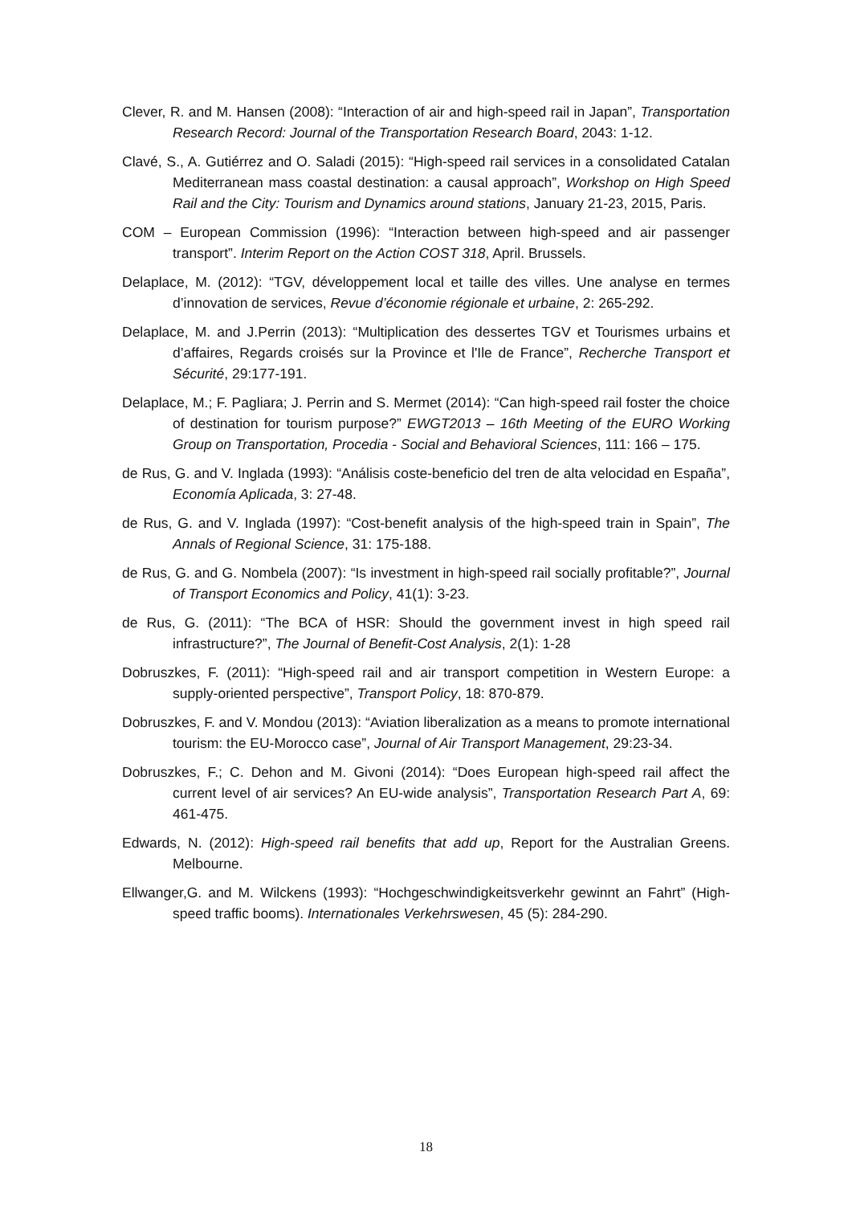Clever, R. and M. Hansen (2008): “Interaction of air and high-speed rail in Japan”, Transportation Research Record: Journal of the Transportation Research Board, 2043: 1-12.
Clavé, S., A. Gutiérrez and O. Saladi (2015): “High-speed rail services in a consolidated Catalan Mediterranean mass coastal destination: a causal approach”, Workshop on High Speed Rail and the City: Tourism and Dynamics around stations, January 21-23, 2015, Paris.
COM – European Commission (1996): “Interaction between high-speed and air passenger transport”. Interim Report on the Action COST 318, April. Brussels.
Delaplace, M. (2012): “TGV, développement local et taille des villes. Une analyse en termes d’innovation de services, Revue d’économie régionale et urbaine, 2: 265-292.
Delaplace, M. and J.Perrin (2013): “Multiplication des dessertes TGV et Tourismes urbains et d’affaires, Regards croisés sur la Province et l'Ile de France”, Recherche Transport et Sécurité, 29:177-191.
Delaplace, M.; F. Pagliara; J. Perrin and S. Mermet (2014): “Can high-speed rail foster the choice of destination for tourism purpose?” EWGT2013 – 16th Meeting of the EURO Working Group on Transportation, Procedia - Social and Behavioral Sciences, 111: 166 – 175.
de Rus, G. and V. Inglada (1993): “Análisis coste-beneficio del tren de alta velocidad en España”, Economía Aplicada, 3: 27-48.
de Rus, G. and V. Inglada (1997): “Cost-benefit analysis of the high-speed train in Spain”, The Annals of Regional Science, 31: 175-188.
de Rus, G. and G. Nombela (2007): “Is investment in high-speed rail socially profitable?”, Journal of Transport Economics and Policy, 41(1): 3-23.
de Rus, G. (2011): “The BCA of HSR: Should the government invest in high speed rail infrastructure?”, The Journal of Benefit-Cost Analysis, 2(1): 1-28
Dobruszkes, F. (2011): “High-speed rail and air transport competition in Western Europe: a supply-oriented perspective”, Transport Policy, 18: 870-879.
Dobruszkes, F. and V. Mondou (2013): “Aviation liberalization as a means to promote international tourism: the EU-Morocco case”, Journal of Air Transport Management, 29:23-34.
Dobruszkes, F.; C. Dehon and M. Givoni (2014): “Does European high-speed rail affect the current level of air services? An EU-wide analysis”, Transportation Research Part A, 69: 461-475.
Edwards, N. (2012): High-speed rail benefits that add up, Report for the Australian Greens. Melbourne.
Ellwanger,G. and M. Wilckens (1993): “Hochgeschwindigkeitsverkehr gewinnt an Fahrt” (High-speed traffic booms). Internationales Verkehrswesen, 45 (5): 284-290.
18